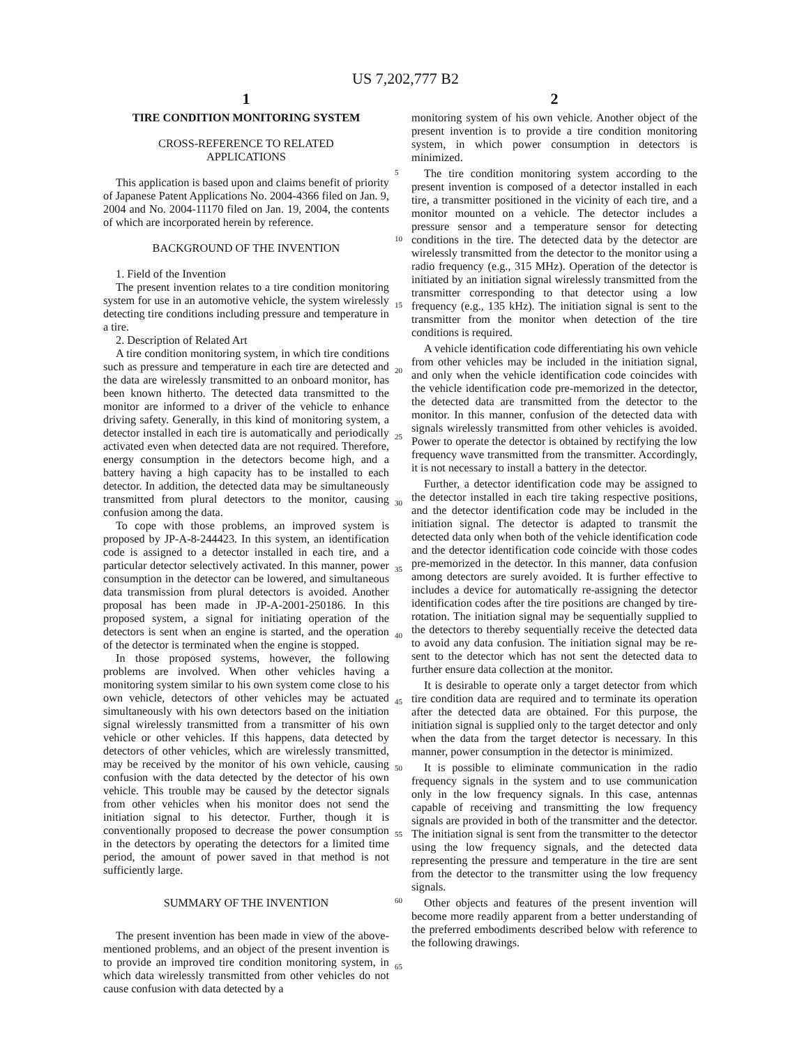US 7,202,777 B2
1
TIRE CONDITION MONITORING SYSTEM
CROSS-REFERENCE TO RELATED
APPLICATIONS
This application is based upon and claims benefit of priority of Japanese Patent Applications No. 2004-4366 filed on Jan. 9, 2004 and No. 2004-11170 filed on Jan. 19, 2004, the contents of which are incorporated herein by reference.
BACKGROUND OF THE INVENTION
1. Field of the Invention
The present invention relates to a tire condition monitoring system for use in an automotive vehicle, the system wirelessly detecting tire conditions including pressure and temperature in a tire.
2. Description of Related Art
A tire condition monitoring system, in which tire conditions such as pressure and temperature in each tire are detected and the data are wirelessly transmitted to an onboard monitor, has been known hitherto. The detected data transmitted to the monitor are informed to a driver of the vehicle to enhance driving safety. Generally, in this kind of monitoring system, a detector installed in each tire is automatically and periodically activated even when detected data are not required. Therefore, energy consumption in the detectors become high, and a battery having a high capacity has to be installed to each detector. In addition, the detected data may be simultaneously transmitted from plural detectors to the monitor, causing confusion among the data.
To cope with those problems, an improved system is proposed by JP-A-8-244423. In this system, an identification code is assigned to a detector installed in each tire, and a particular detector selectively activated. In this manner, power consumption in the detector can be lowered, and simultaneous data transmission from plural detectors is avoided. Another proposal has been made in JP-A-2001-250186. In this proposed system, a signal for initiating operation of the detectors is sent when an engine is started, and the operation of the detector is terminated when the engine is stopped.
In those proposed systems, however, the following problems are involved. When other vehicles having a monitoring system similar to his own system come close to his own vehicle, detectors of other vehicles may be actuated simultaneously with his own detectors based on the initiation signal wirelessly transmitted from a transmitter of his own vehicle or other vehicles. If this happens, data detected by detectors of other vehicles, which are wirelessly transmitted, may be received by the monitor of his own vehicle, causing confusion with the data detected by the detector of his own vehicle. This trouble may be caused by the detector signals from other vehicles when his monitor does not send the initiation signal to his detector. Further, though it is conventionally proposed to decrease the power consumption in the detectors by operating the detectors for a limited time period, the amount of power saved in that method is not sufficiently large.
SUMMARY OF THE INVENTION
The present invention has been made in view of the above-mentioned problems, and an object of the present invention is to provide an improved tire condition monitoring system, in which data wirelessly transmitted from other vehicles do not cause confusion with data detected by a
2
monitoring system of his own vehicle. Another object of the present invention is to provide a tire condition monitoring system, in which power consumption in detectors is minimized.
The tire condition monitoring system according to the present invention is composed of a detector installed in each tire, a transmitter positioned in the vicinity of each tire, and a monitor mounted on a vehicle. The detector includes a pressure sensor and a temperature sensor for detecting conditions in the tire. The detected data by the detector are wirelessly transmitted from the detector to the monitor using a radio frequency (e.g., 315 MHz). Operation of the detector is initiated by an initiation signal wirelessly transmitted from the transmitter corresponding to that detector using a low frequency (e.g., 135 kHz). The initiation signal is sent to the transmitter from the monitor when detection of the tire conditions is required.
A vehicle identification code differentiating his own vehicle from other vehicles may be included in the initiation signal, and only when the vehicle identification code coincides with the vehicle identification code pre-memorized in the detector, the detected data are transmitted from the detector to the monitor. In this manner, confusion of the detected data with signals wirelessly transmitted from other vehicles is avoided. Power to operate the detector is obtained by rectifying the low frequency wave transmitted from the transmitter. Accordingly, it is not necessary to install a battery in the detector.
Further, a detector identification code may be assigned to the detector installed in each tire taking respective positions, and the detector identification code may be included in the initiation signal. The detector is adapted to transmit the detected data only when both of the vehicle identification code and the detector identification code coincide with those codes pre-memorized in the detector. In this manner, data confusion among detectors are surely avoided. It is further effective to includes a device for automatically re-assigning the detector identification codes after the tire positions are changed by tire-rotation. The initiation signal may be sequentially supplied to the detectors to thereby sequentially receive the detected data to avoid any data confusion. The initiation signal may be re-sent to the detector which has not sent the detected data to further ensure data collection at the monitor.
It is desirable to operate only a target detector from which tire condition data are required and to terminate its operation after the detected data are obtained. For this purpose, the initiation signal is supplied only to the target detector and only when the data from the target detector is necessary. In this manner, power consumption in the detector is minimized.
It is possible to eliminate communication in the radio frequency signals in the system and to use communication only in the low frequency signals. In this case, antennas capable of receiving and transmitting the low frequency signals are provided in both of the transmitter and the detector. The initiation signal is sent from the transmitter to the detector using the low frequency signals, and the detected data representing the pressure and temperature in the tire are sent from the detector to the transmitter using the low frequency signals.
Other objects and features of the present invention will become more readily apparent from a better understanding of the preferred embodiments described below with reference to the following drawings.
5
10
15
20
25
30
35
40
45
50
55
60
65